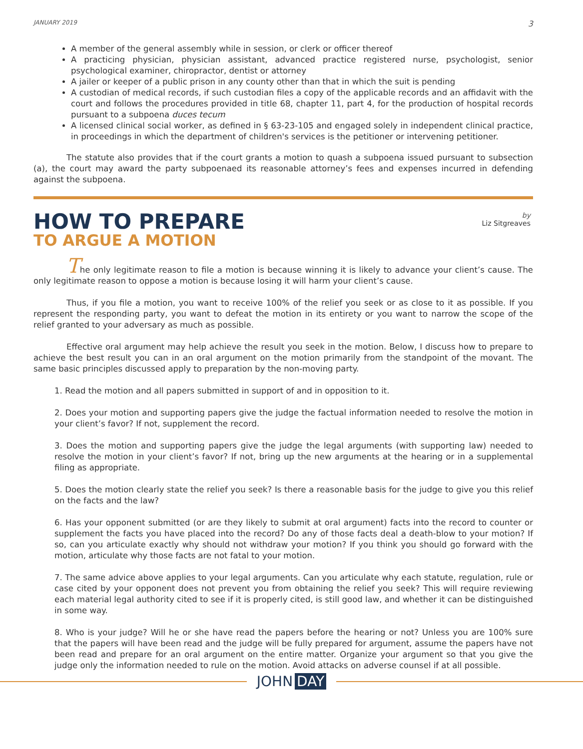JANUARY 2019 3
A member of the general assembly while in session, or clerk or officer thereof
A practicing physician, physician assistant, advanced practice registered nurse, psychologist, senior psychological examiner, chiropractor, dentist or attorney
A jailer or keeper of a public prison in any county other than that in which the suit is pending
A custodian of medical records, if such custodian files a copy of the applicable records and an affidavit with the court and follows the procedures provided in title 68, chapter 11, part 4, for the production of hospital records pursuant to a subpoena duces tecum
A licensed clinical social worker, as defined in § 63-23-105 and engaged solely in independent clinical practice, in proceedings in which the department of children's services is the petitioner or intervening petitioner.
The statute also provides that if the court grants a motion to quash a subpoena issued pursuant to subsection (a), the court may award the party subpoenaed its reasonable attorney’s fees and expenses incurred in defending against the subpoena.
HOW TO PREPARE
TO ARGUE A MOTION
by
Liz Sitgreaves
The only legitimate reason to file a motion is because winning it is likely to advance your client’s cause. The only legitimate reason to oppose a motion is because losing it will harm your client’s cause.
Thus, if you file a motion, you want to receive 100% of the relief you seek or as close to it as possible. If you represent the responding party, you want to defeat the motion in its entirety or you want to narrow the scope of the relief granted to your adversary as much as possible.
Effective oral argument may help achieve the result you seek in the motion. Below, I discuss how to prepare to achieve the best result you can in an oral argument on the motion primarily from the standpoint of the movant. The same basic principles discussed apply to preparation by the non-moving party.
1. Read the motion and all papers submitted in support of and in opposition to it.
2. Does your motion and supporting papers give the judge the factual information needed to resolve the motion in your client’s favor? If not, supplement the record.
3. Does the motion and supporting papers give the judge the legal arguments (with supporting law) needed to resolve the motion in your client’s favor? If not, bring up the new arguments at the hearing or in a supplemental filing as appropriate.
5. Does the motion clearly state the relief you seek? Is there a reasonable basis for the judge to give you this relief on the facts and the law?
6. Has your opponent submitted (or are they likely to submit at oral argument) facts into the record to counter or supplement the facts you have placed into the record? Do any of those facts deal a death-blow to your motion? If so, can you articulate exactly why should not withdraw your motion? If you think you should go forward with the motion, articulate why those facts are not fatal to your motion.
7. The same advice above applies to your legal arguments. Can you articulate why each statute, regulation, rule or case cited by your opponent does not prevent you from obtaining the relief you seek? This will require reviewing each material legal authority cited to see if it is properly cited, is still good law, and whether it can be distinguished in some way.
8. Who is your judge? Will he or she have read the papers before the hearing or not? Unless you are 100% sure that the papers will have been read and the judge will be fully prepared for argument, assume the papers have not been read and prepare for an oral argument on the entire matter. Organize your argument so that you give the judge only the information needed to rule on the motion. Avoid attacks on adverse counsel if at all possible.
JOHN DAY